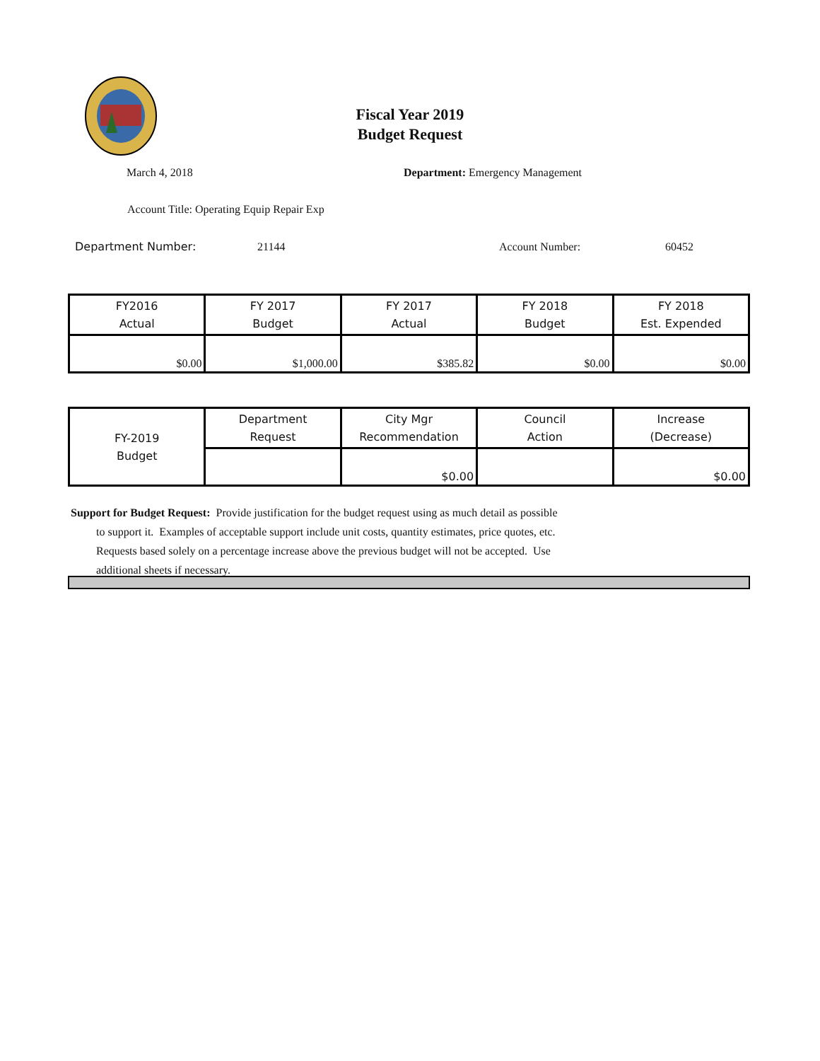Fiscal Year 2019
Budget Request
March 4, 2018 Department: Emergency Management
Account Title: Operating Equip Repair Exp
Department Number: 21144 Account Number: 60452
| FY2016 Actual | FY 2017 Budget | FY 2017 Actual | FY 2018 Budget | FY 2018 Est. Expended |
| $0.00 | $1,000.00 | $385.82 | $0.00 | $0.00 |
| FY-2019 Budget | Department Request | City Mgr Recommendation | Council Action | Increase (Decrease) |
| | | $0.00 | | $0.00 |
Support for Budget Request: Provide justification for the budget request using as much detail as possible
to support it. Examples of acceptable support include unit costs, quantity estimates, price quotes, etc.
Requests based solely on a percentage increase above the previous budget will not be accepted. Use
additional sheets if necessary.